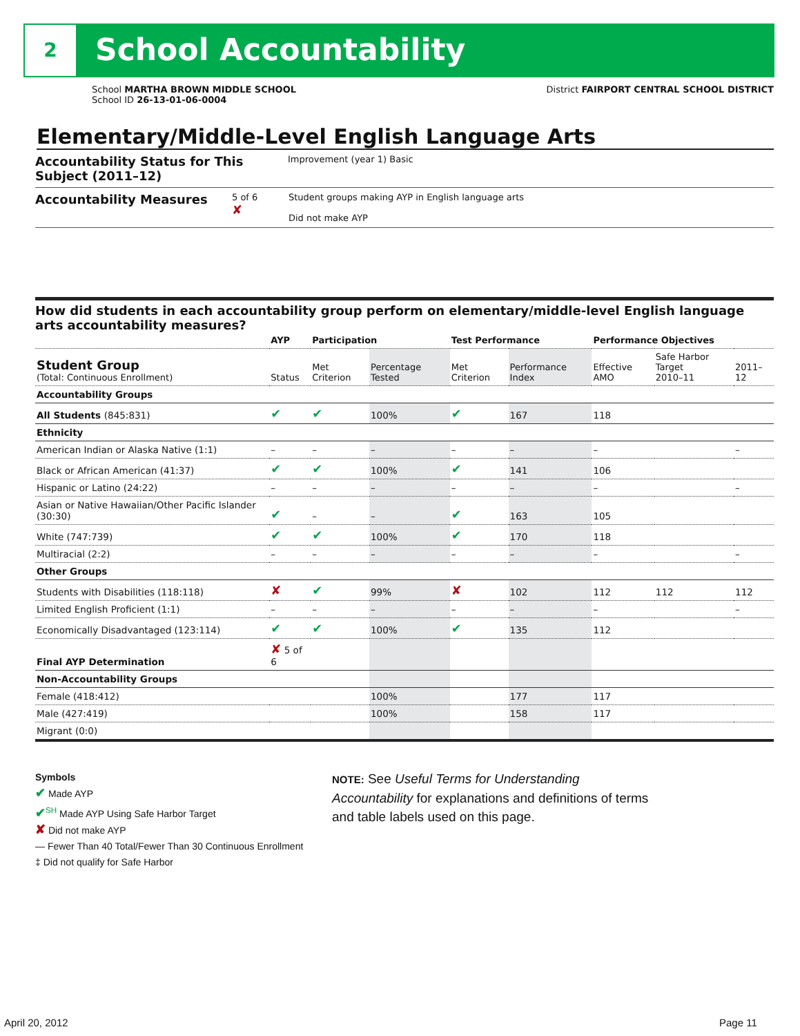2 School Accountability
School MARTHA BROWN MIDDLE SCHOOL
School ID 26-13-01-06-0004
District FAIRPORT CENTRAL SCHOOL DISTRICT
Elementary/Middle-Level English Language Arts
Accountability Status for This Subject (2011–12)
Improvement (year 1) Basic
Accountability Measures
5 of 6
✘
Student groups making AYP in English language arts
Did not make AYP
How did students in each accountability group perform on elementary/middle-level English language arts accountability measures?
| | AYP | Participation | | Test Performance | | Performance Objectives | | |
| --- | --- | --- | --- | --- | --- | --- | --- | --- |
| Student Group (Total: Continuous Enrollment) | Status | Met Criterion | Percentage Tested | Met Criterion | Performance Index | Effective AMO | Safe Harbor Target 2010–11 | 2011–12 |
| Accountability Groups | | | | | | | | |
| All Students (845:831) | ✔ | ✔ | 100% | ✔ | 167 | 118 | | |
| Ethnicity | | | | | | | | |
| American Indian or Alaska Native (1:1) | – | – | – | – | – | – | | – |
| Black or African American (41:37) | ✔ | ✔ | 100% | ✔ | 141 | 106 | | |
| Hispanic or Latino (24:22) | – | – | – | – | – | – | | – |
| Asian or Native Hawaiian/Other Pacific Islander (30:30) | ✔ | – | – | ✔ | 163 | 105 | | |
| White (747:739) | ✔ | ✔ | 100% | ✔ | 170 | 118 | | |
| Multiracial (2:2) | – | – | – | – | – | – | | – |
| Other Groups | | | | | | | | |
| Students with Disabilities (118:118) | ✘ | ✔ | 99% | ✘ | 102 | 112 | 112 | 112 |
| Limited English Proficient (1:1) | – | – | – | – | – | – | | – |
| Economically Disadvantaged (123:114) | ✔ | ✔ | 100% | ✔ | 135 | 112 | | |
| Final AYP Determination | ✘ 5 of 6 | | | | | | | |
| Non-Accountability Groups | | | | | | | | |
| Female (418:412) | | | 100% | | 177 | 117 | | |
| Male (427:419) | | | 100% | | 158 | 117 | | |
| Migrant (0:0) | | | | | | | | |
Symbols
✔ Made AYP
✔<sup>SH</sup> Made AYP Using Safe Harbor Target
✘ Did not make AYP
— Fewer Than 40 Total/Fewer Than 30 Continuous Enrollment
‡ Did not qualify for Safe Harbor
NOTE: See Useful Terms for Understanding Accountability for explanations and definitions of terms and table labels used on this page.
April 20, 2012 Page 11